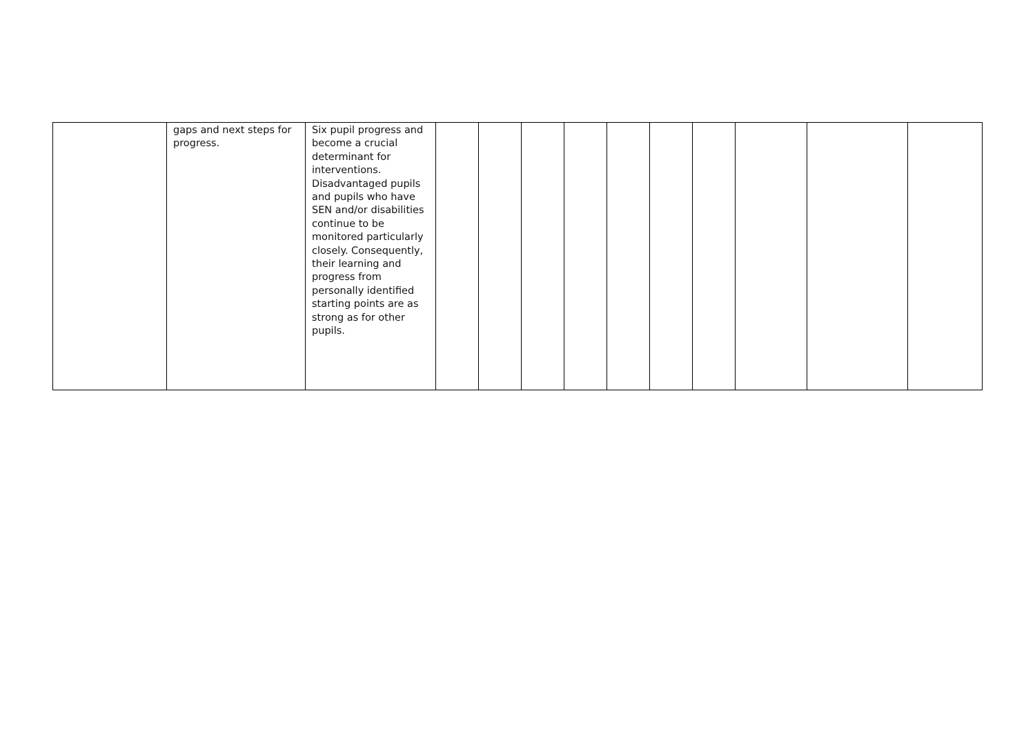| | gaps and next steps for progress. | Six pupil progress and become a crucial determinant for interventions. Disadvantaged pupils and pupils who have SEN and/or disabilities continue to be monitored particularly closely. Consequently, their learning and progress from personally identified starting points are as strong as for other pupils. | | | | | | | | | | |